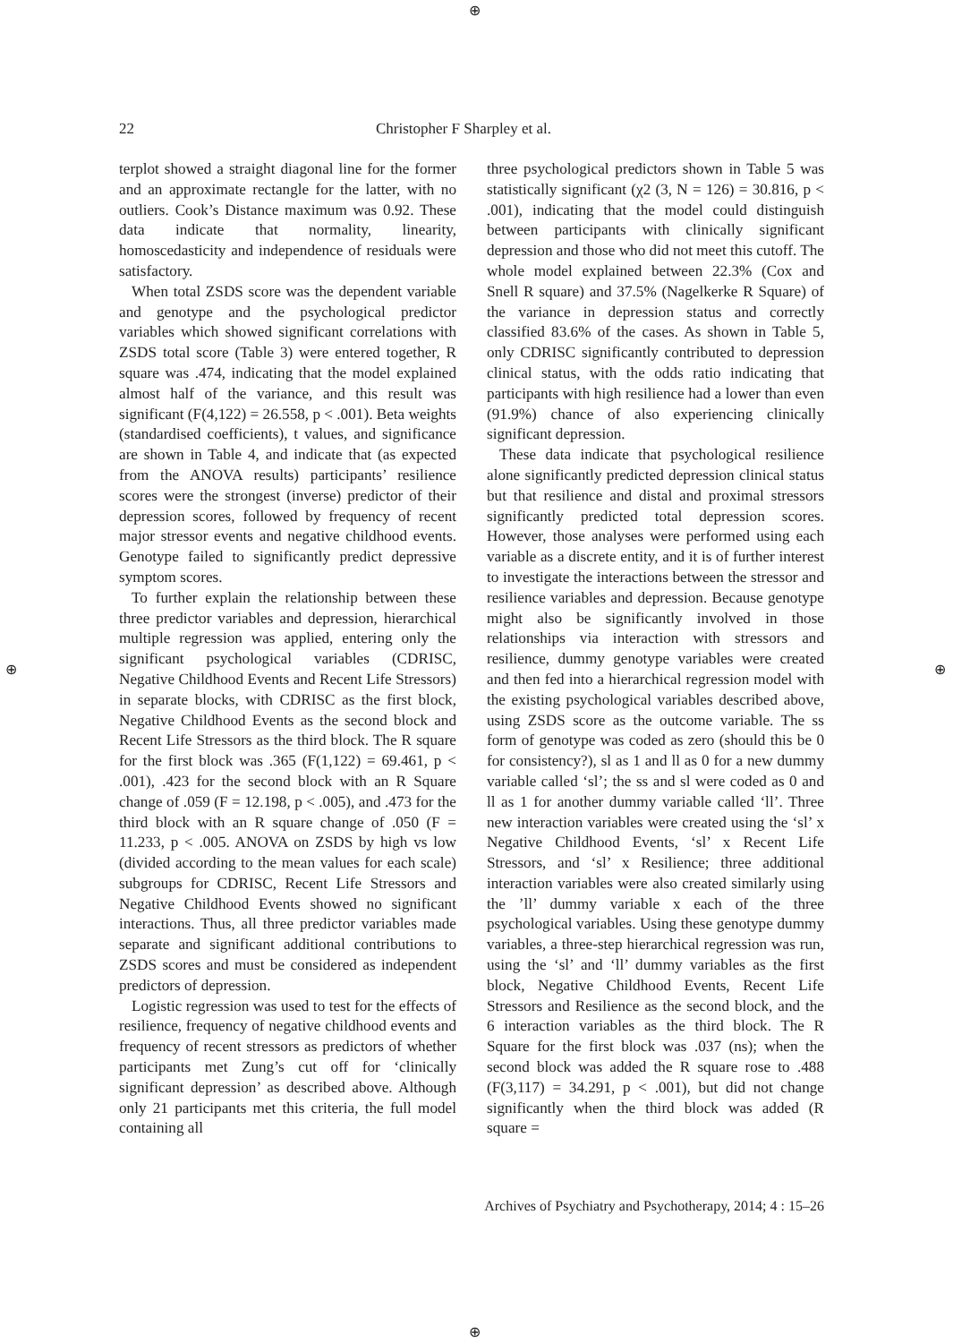⊕
⊕ ⊕
⊕
22 Christopher F Sharpley et al.
terplot showed a straight diagonal line for the former and an approximate rectangle for the latter, with no outliers. Cook’s Distance maximum was 0.92. These data indicate that normality, linearity, homoscedasticity and independence of residuals were satisfactory.
When total ZSDS score was the dependent variable and genotype and the psychological predictor variables which showed significant correlations with ZSDS total score (Table 3) were entered together, R square was .474, indicating that the model explained almost half of the variance, and this result was significant (F(4,122) = 26.558, p < .001). Beta weights (standardised coefficients), t values, and significance are shown in Table 4, and indicate that (as expected from the ANOVA results) participants’ resilience scores were the strongest (inverse) predictor of their depression scores, followed by frequency of recent major stressor events and negative childhood events. Genotype failed to significantly predict depressive symptom scores.
To further explain the relationship between these three predictor variables and depression, hierarchical multiple regression was applied, entering only the significant psychological variables (CDRISC, Negative Childhood Events and Recent Life Stressors) in separate blocks, with CDRISC as the first block, Negative Childhood Events as the second block and Recent Life Stressors as the third block. The R square for the first block was .365 (F(1,122) = 69.461, p < .001), .423 for the second block with an R Square change of .059 (F = 12.198, p < .005), and .473 for the third block with an R square change of .050 (F = 11.233, p < .005. ANOVA on ZSDS by high vs low (divided according to the mean values for each scale) subgroups for CDRISC, Recent Life Stressors and Negative Childhood Events showed no significant interactions. Thus, all three predictor variables made separate and significant additional contributions to ZSDS scores and must be considered as independent predictors of depression.
Logistic regression was used to test for the effects of resilience, frequency of negative childhood events and frequency of recent stressors as predictors of whether participants met Zung’s cut off for ‘clinically significant depression’ as described above. Although only 21 participants met this criteria, the full model containing all
three psychological predictors shown in Table 5 was statistically significant (χ2 (3, N = 126) = 30.816, p < .001), indicating that the model could distinguish between participants with clinically significant depression and those who did not meet this cutoff. The whole model explained between 22.3% (Cox and Snell R square) and 37.5% (Nagelkerke R Square) of the variance in depression status and correctly classified 83.6% of the cases. As shown in Table 5, only CDRISC significantly contributed to depression clinical status, with the odds ratio indicating that participants with high resilience had a lower than even (91.9%) chance of also experiencing clinically significant depression.
These data indicate that psychological resilience alone significantly predicted depression clinical status but that resilience and distal and proximal stressors significantly predicted total depression scores. However, those analyses were performed using each variable as a discrete entity, and it is of further interest to investigate the interactions between the stressor and resilience variables and depression. Because genotype might also be significantly involved in those relationships via interaction with stressors and resilience, dummy genotype variables were created and then fed into a hierarchical regression model with the existing psychological variables described above, using ZSDS score as the outcome variable. The ss form of genotype was coded as zero (should this be 0 for consistency?), sl as 1 and ll as 0 for a new dummy variable called ‘sl’; the ss and sl were coded as 0 and ll as 1 for another dummy variable called ‘ll’. Three new interaction variables were created using the ‘sl’ x Negative Childhood Events, ‘sl’ x Recent Life Stressors, and ‘sl’ x Resilience; three additional interaction variables were also created similarly using the ’ll’ dummy variable x each of the three psychological variables. Using these genotype dummy variables, a three-step hierarchical regression was run, using the ‘sl’ and ‘ll’ dummy variables as the first block, Negative Childhood Events, Recent Life Stressors and Resilience as the second block, and the 6 interaction variables as the third block. The R Square for the first block was .037 (ns); when the second block was added the R square rose to .488 (F(3,117) = 34.291, p < .001), but did not change significantly when the third block was added (R square =
Archives of Psychiatry and Psychotherapy, 2014; 4 : 15–26